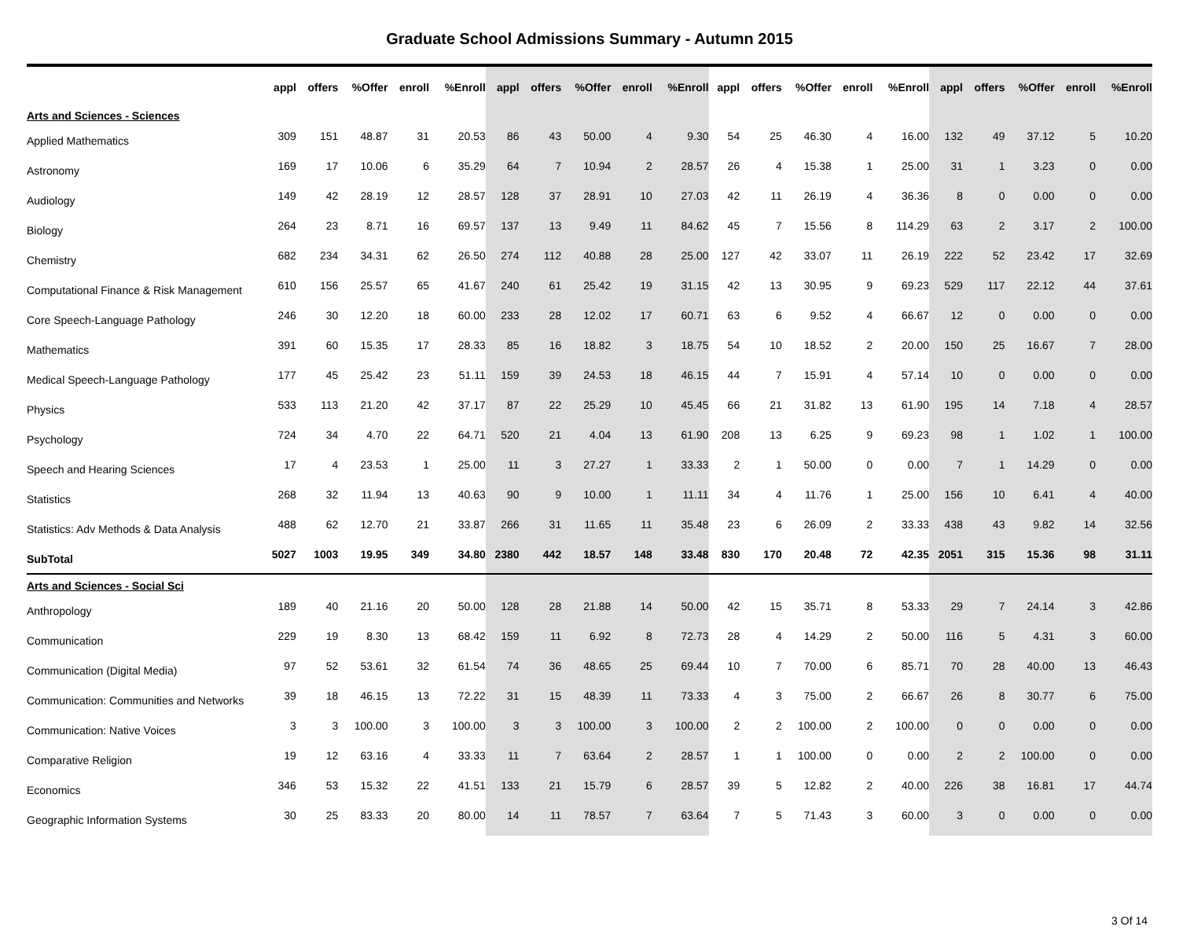Graduate School Admissions Summary - Autumn 2015
| | appl | offers | %Offer | enroll | %Enroll | appl | offers | %Offer | enroll | %Enroll | appl | offers | %Offer | enroll | %Enroll | appl | offers | %Offer | enroll | %Enroll |
| --- | --- | --- | --- | --- | --- | --- | --- | --- | --- | --- | --- | --- | --- | --- | --- | --- | --- | --- | --- | --- |
| Arts and Sciences - Sciences | | | | | | | | | | | | | | | | | | | | |
| Applied Mathematics | 309 | 151 | 48.87 | 31 | 20.53 | 86 | 43 | 50.00 | 4 | 9.30 | 54 | 25 | 46.30 | 4 | 16.00 | 132 | 49 | 37.12 | 5 | 10.20 |
| Astronomy | 169 | 17 | 10.06 | 6 | 35.29 | 64 | 7 | 10.94 | 2 | 28.57 | 26 | 4 | 15.38 | 1 | 25.00 | 31 | 1 | 3.23 | 0 | 0.00 |
| Audiology | 149 | 42 | 28.19 | 12 | 28.57 | 128 | 37 | 28.91 | 10 | 27.03 | 42 | 11 | 26.19 | 4 | 36.36 | 8 | 0 | 0.00 | 0 | 0.00 |
| Biology | 264 | 23 | 8.71 | 16 | 69.57 | 137 | 13 | 9.49 | 11 | 84.62 | 45 | 7 | 15.56 | 8 | 114.29 | 63 | 2 | 3.17 | 2 | 100.00 |
| Chemistry | 682 | 234 | 34.31 | 62 | 26.50 | 274 | 112 | 40.88 | 28 | 25.00 | 127 | 42 | 33.07 | 11 | 26.19 | 222 | 52 | 23.42 | 17 | 32.69 |
| Computational Finance & Risk Management | 610 | 156 | 25.57 | 65 | 41.67 | 240 | 61 | 25.42 | 19 | 31.15 | 42 | 13 | 30.95 | 9 | 69.23 | 529 | 117 | 22.12 | 44 | 37.61 |
| Core Speech-Language Pathology | 246 | 30 | 12.20 | 18 | 60.00 | 233 | 28 | 12.02 | 17 | 60.71 | 63 | 6 | 9.52 | 4 | 66.67 | 12 | 0 | 0.00 | 0 | 0.00 |
| Mathematics | 391 | 60 | 15.35 | 17 | 28.33 | 85 | 16 | 18.82 | 3 | 18.75 | 54 | 10 | 18.52 | 2 | 20.00 | 150 | 25 | 16.67 | 7 | 28.00 |
| Medical Speech-Language Pathology | 177 | 45 | 25.42 | 23 | 51.11 | 159 | 39 | 24.53 | 18 | 46.15 | 44 | 7 | 15.91 | 4 | 57.14 | 10 | 0 | 0.00 | 0 | 0.00 |
| Physics | 533 | 113 | 21.20 | 42 | 37.17 | 87 | 22 | 25.29 | 10 | 45.45 | 66 | 21 | 31.82 | 13 | 61.90 | 195 | 14 | 7.18 | 4 | 28.57 |
| Psychology | 724 | 34 | 4.70 | 22 | 64.71 | 520 | 21 | 4.04 | 13 | 61.90 | 208 | 13 | 6.25 | 9 | 69.23 | 98 | 1 | 1.02 | 1 | 100.00 |
| Speech and Hearing Sciences | 17 | 4 | 23.53 | 1 | 25.00 | 11 | 3 | 27.27 | 1 | 33.33 | 2 | 1 | 50.00 | 0 | 0.00 | 7 | 1 | 14.29 | 0 | 0.00 |
| Statistics | 268 | 32 | 11.94 | 13 | 40.63 | 90 | 9 | 10.00 | 1 | 11.11 | 34 | 4 | 11.76 | 1 | 25.00 | 156 | 10 | 6.41 | 4 | 40.00 |
| Statistics: Adv Methods & Data Analysis | 488 | 62 | 12.70 | 21 | 33.87 | 266 | 31 | 11.65 | 11 | 35.48 | 23 | 6 | 26.09 | 2 | 33.33 | 438 | 43 | 9.82 | 14 | 32.56 |
| SubTotal | 5027 | 1003 | 19.95 | 349 | 34.80 | 2380 | 442 | 18.57 | 148 | 33.48 | 830 | 170 | 20.48 | 72 | 42.35 | 2051 | 315 | 15.36 | 98 | 31.11 |
| Arts and Sciences - Social Sci | | | | | | | | | | | | | | | | | | | | |
| Anthropology | 189 | 40 | 21.16 | 20 | 50.00 | 128 | 28 | 21.88 | 14 | 50.00 | 42 | 15 | 35.71 | 8 | 53.33 | 29 | 7 | 24.14 | 3 | 42.86 |
| Communication | 229 | 19 | 8.30 | 13 | 68.42 | 159 | 11 | 6.92 | 8 | 72.73 | 28 | 4 | 14.29 | 2 | 50.00 | 116 | 5 | 4.31 | 3 | 60.00 |
| Communication (Digital Media) | 97 | 52 | 53.61 | 32 | 61.54 | 74 | 36 | 48.65 | 25 | 69.44 | 10 | 7 | 70.00 | 6 | 85.71 | 70 | 28 | 40.00 | 13 | 46.43 |
| Communication: Communities and Networks | 39 | 18 | 46.15 | 13 | 72.22 | 31 | 15 | 48.39 | 11 | 73.33 | 4 | 3 | 75.00 | 2 | 66.67 | 26 | 8 | 30.77 | 6 | 75.00 |
| Communication: Native Voices | 3 | 3 | 100.00 | 3 | 100.00 | 3 | 3 | 100.00 | 3 | 100.00 | 2 | 2 | 100.00 | 2 | 100.00 | 0 | 0 | 0.00 | 0 | 0.00 |
| Comparative Religion | 19 | 12 | 63.16 | 4 | 33.33 | 11 | 7 | 63.64 | 2 | 28.57 | 1 | 1 | 100.00 | 0 | 0.00 | 2 | 2 | 100.00 | 0 | 0.00 |
| Economics | 346 | 53 | 15.32 | 22 | 41.51 | 133 | 21 | 15.79 | 6 | 28.57 | 39 | 5 | 12.82 | 2 | 40.00 | 226 | 38 | 16.81 | 17 | 44.74 |
| Geographic Information Systems | 30 | 25 | 83.33 | 20 | 80.00 | 14 | 11 | 78.57 | 7 | 63.64 | 7 | 5 | 71.43 | 3 | 60.00 | 3 | 0 | 0.00 | 0 | 0.00 |
3 Of 14